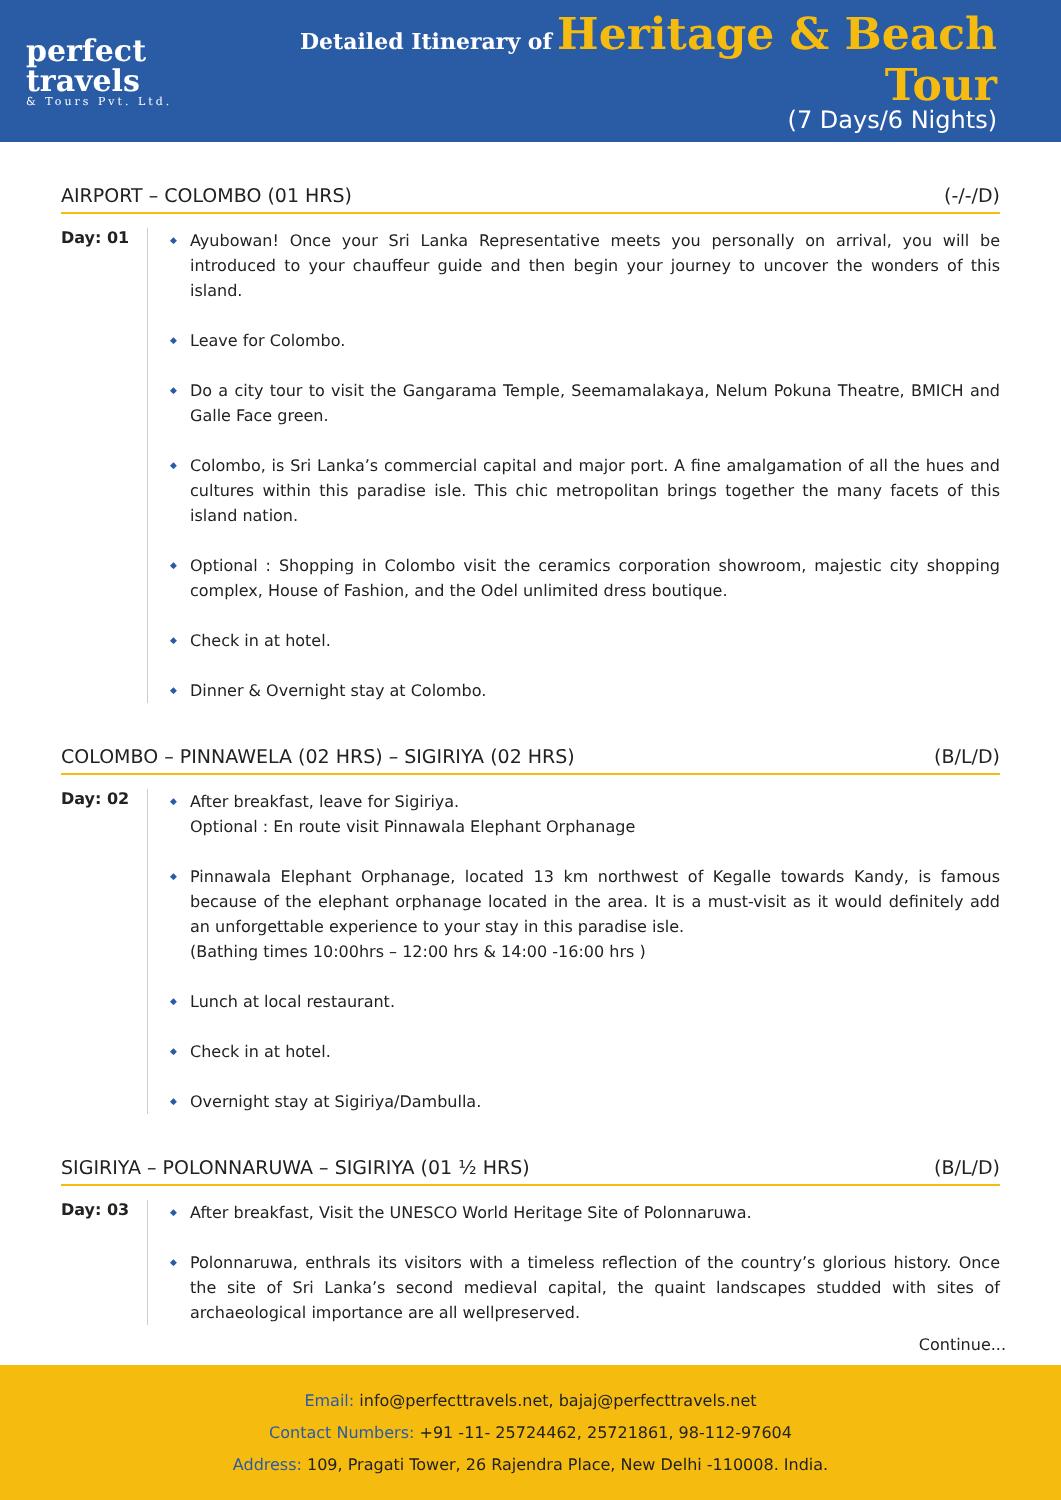perfect travels
& Tours Pvt. Ltd.
Detailed Itinerary of Heritage & Beach Tour
(7 Days/6 Nights)
AIRPORT – COLOMBO (01 HRS) (-/-/D)
Day: 01
Ayubowan! Once your Sri Lanka Representative meets you personally on arrival, you will be introduced to your chauffeur guide and then begin your journey to uncover the wonders of this island.
Leave for Colombo.
Do a city tour to visit the Gangarama Temple, Seemamalakaya, Nelum Pokuna Theatre, BMICH and Galle Face green.
Colombo, is Sri Lanka’s commercial capital and major port. A fine amalgamation of all the hues and cultures within this paradise isle. This chic metropolitan brings together the many facets of this island nation.
Optional : Shopping in Colombo visit the ceramics corporation showroom, majestic city shopping complex, House of Fashion, and the Odel unlimited dress boutique.
Check in at hotel.
Dinner & Overnight stay at Colombo.
COLOMBO – PINNAWELA (02 HRS) – SIGIRIYA (02 HRS) (B/L/D)
Day: 02
After breakfast, leave for Sigiriya.
Optional : En route visit Pinnawala Elephant Orphanage
Pinnawala Elephant Orphanage, located 13 km northwest of Kegalle towards Kandy, is famous because of the elephant orphanage located in the area. It is a must-visit as it would definitely add an unforgettable experience to your stay in this paradise isle.
(Bathing times 10:00hrs – 12:00 hrs & 14:00 -16:00 hrs )
Lunch at local restaurant.
Check in at hotel.
Overnight stay at Sigiriya/Dambulla.
SIGIRIYA – POLONNARUWA – SIGIRIYA (01 ½ HRS) (B/L/D)
Day: 03
After breakfast, Visit the UNESCO World Heritage Site of Polonnaruwa.
Polonnaruwa, enthrals its visitors with a timeless reflection of the country’s glorious history. Once the site of Sri Lanka’s second medieval capital, the quaint landscapes studded with sites of archaeological importance are all wellpreserved.
Continue...
Email: info@perfecttravels.net, bajaj@perfecttravels.net
Contact Numbers: +91 -11- 25724462, 25721861, 98-112-97604
Address: 109, Pragati Tower, 26 Rajendra Place, New Delhi -110008. India.